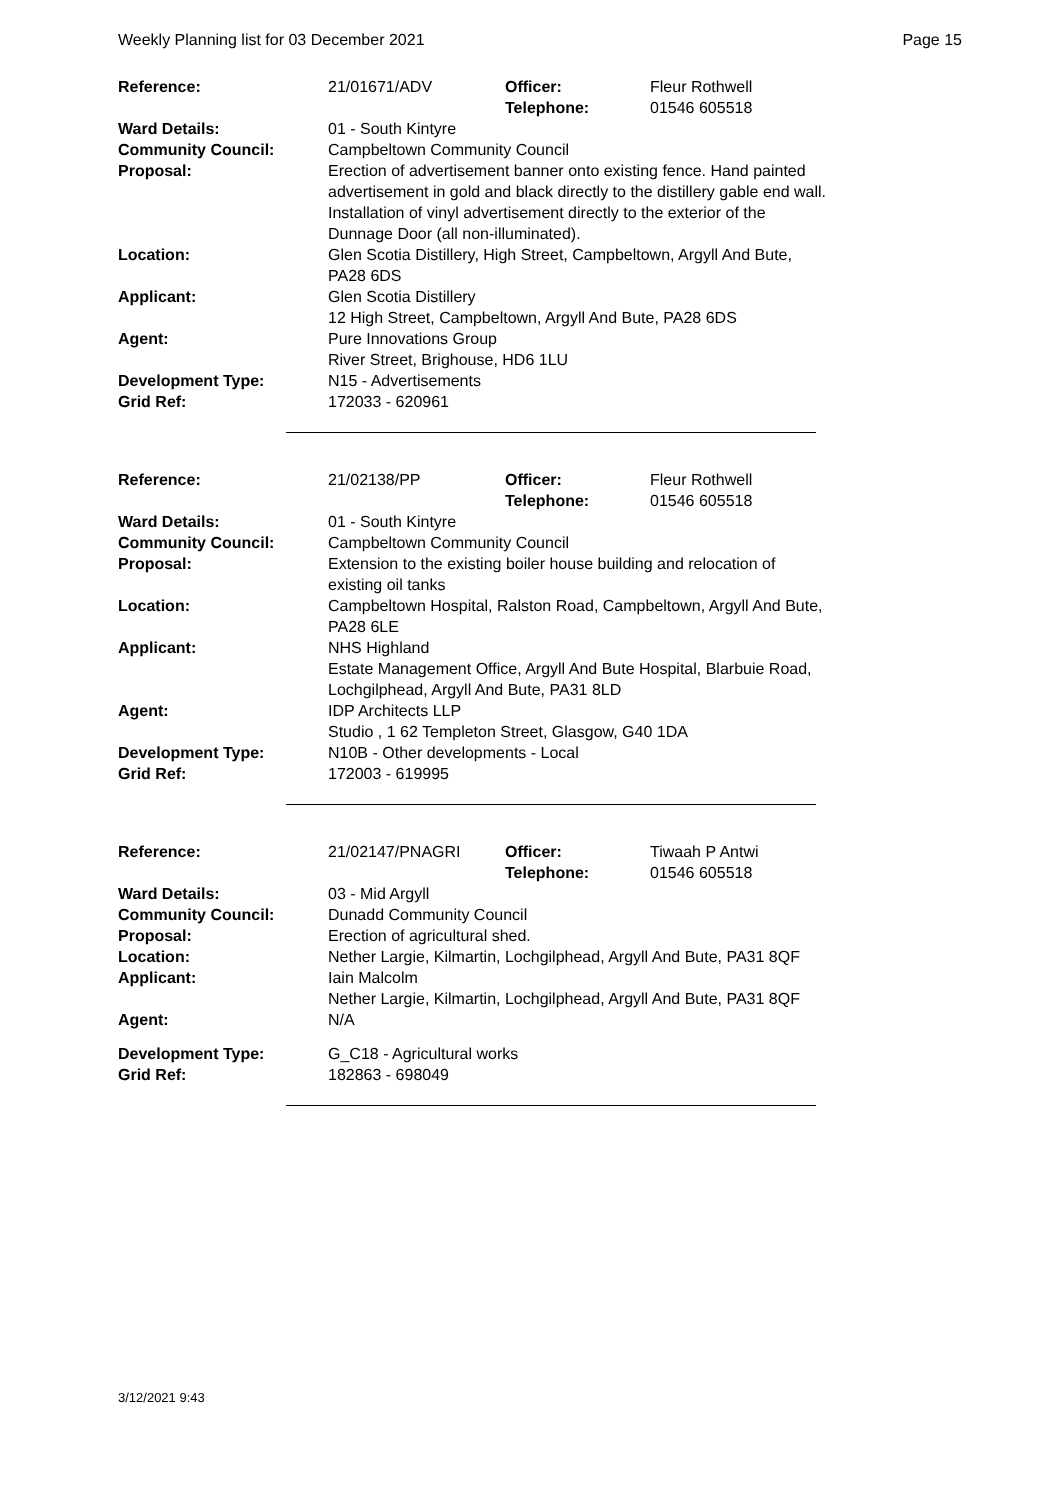Weekly Planning list for 03 December 2021 Page 15
| Reference: | 21/01671/ADV | Officer: Telephone: | Fleur Rothwell 01546 605518 |
| Ward Details: | 01 - South Kintyre | | |
| Community Council: | Campbeltown Community Council | | |
| Proposal: | Erection of advertisement banner onto existing fence. Hand painted advertisement in gold and black directly to the distillery gable end wall. Installation of vinyl advertisement directly to the exterior of the Dunnage Door (all non-illuminated). | | |
| Location: | Glen Scotia Distillery, High Street, Campbeltown, Argyll And Bute, PA28 6DS | | |
| Applicant: | Glen Scotia Distillery 12 High Street, Campbeltown, Argyll And Bute, PA28 6DS | | |
| Agent: | Pure Innovations Group River Street, Brighouse, HD6 1LU | | |
| Development Type: Grid Ref: | N15 - Advertisements 172033 - 620961 | | |
| Reference: | 21/02138/PP | Officer: Telephone: | Fleur Rothwell 01546 605518 |
| Ward Details: | 01 - South Kintyre | | |
| Community Council: | Campbeltown Community Council | | |
| Proposal: | Extension to the existing boiler house building and relocation of existing oil tanks | | |
| Location: | Campbeltown Hospital, Ralston Road, Campbeltown, Argyll And Bute, PA28 6LE | | |
| Applicant: | NHS Highland Estate Management Office, Argyll And Bute Hospital, Blarbuie Road, Lochgilphead, Argyll And Bute, PA31 8LD | | |
| Agent: | IDP Architects LLP Studio , 1 62 Templeton Street, Glasgow, G40 1DA | | |
| Development Type: Grid Ref: | N10B - Other developments - Local 172003 - 619995 | | |
| Reference: | 21/02147/PNAGRI | Officer: Telephone: | Tiwaah P Antwi 01546 605518 |
| Ward Details: | 03 - Mid Argyll | | |
| Community Council: | Dunadd Community Council | | |
| Proposal: | Erection of agricultural shed. | | |
| Location: | Nether Largie, Kilmartin, Lochgilphead, Argyll And Bute, PA31 8QF | | |
| Applicant: | Iain Malcolm Nether Largie, Kilmartin, Lochgilphead, Argyll And Bute, PA31 8QF | | |
| Agent: | N/A | | |
| Development Type: Grid Ref: | G_C18 - Agricultural works 182863 - 698049 | | |
3/12/2021 9:43